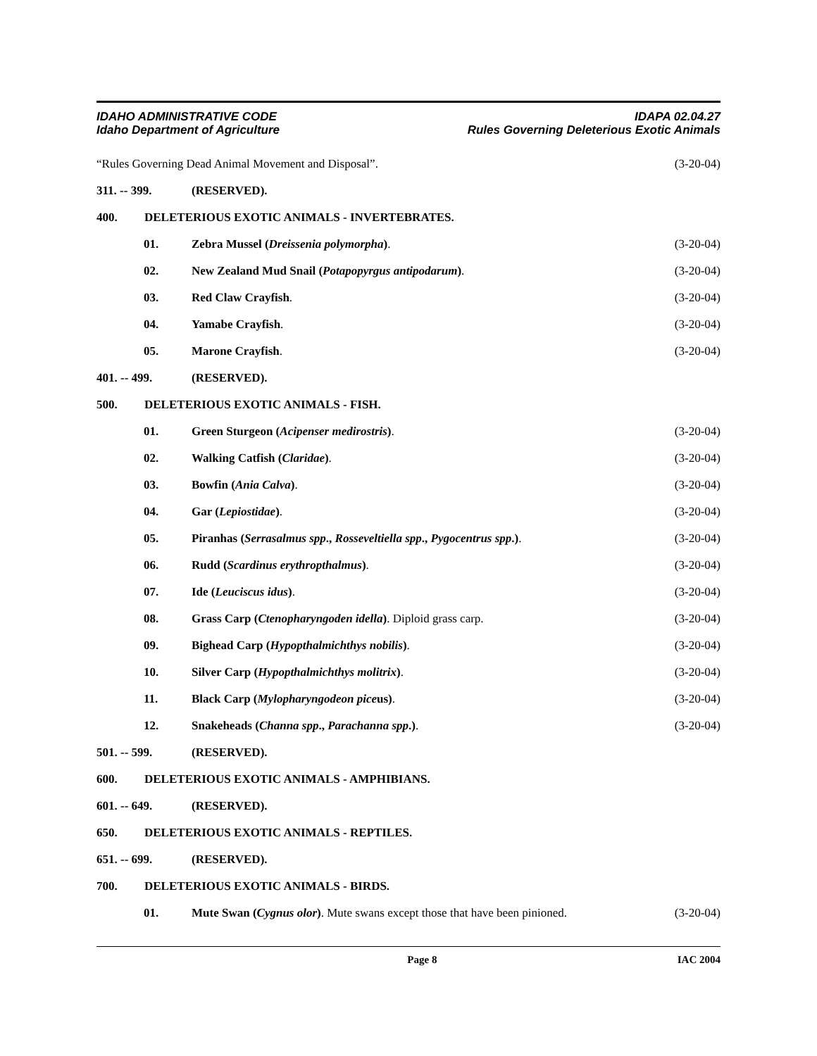IDAHO ADMINISTRATIVE CODE
Idaho Department of Agriculture
IDAPA 02.04.27
Rules Governing Deleterious Exotic Animals
“Rules Governing Dead Animal Movement and Disposal”.
(3-20-04)
311. -- 399. (RESERVED).
400. DELETERIOUS EXOTIC ANIMALS - INVERTEBRATES.
01. Zebra Mussel (Dreissenia polymorpha).
(3-20-04)
02. New Zealand Mud Snail (Potapopyrgus antipodarum).
(3-20-04)
03. Red Claw Crayfish. (3-20-04)
04. Yamabe Crayfish. (3-20-04)
05. Marone Crayfish. (3-20-04)
401. -- 499. (RESERVED).
500. DELETERIOUS EXOTIC ANIMALS - FISH.
01. Green Sturgeon (Acipenser medirostris).
(3-20-04)
02. Walking Catfish (Claridae). (3-20-04)
03. Bowfin (Ania Calva). (3-20-04)
04. Gar (Lepiostidae). (3-20-04)
05. Piranhas (Serrasalmus spp., Rosseveltiella spp., Pygocentrus spp.).
(3-20-04)
06. Rudd (Scardinus erythropthalmus).
(3-20-04)
07. Ide (Leuciscus idus). (3-20-04)
08. Grass Carp (Ctenopharyngoden idella). Diploid grass carp.
(3-20-04)
09. Bighead Carp (Hypopthalmichthys nobilis).
(3-20-04)
10. Silver Carp (Hypopthalmichthys molitrix).
(3-20-04)
11. Black Carp (Mylopharyngodeon piceus).
(3-20-04)
12. Snakeheads (Channa spp., Parachanna spp.).
(3-20-04)
501. -- 599. (RESERVED).
600. DELETERIOUS EXOTIC ANIMALS - AMPHIBIANS.
601. -- 649. (RESERVED).
650. DELETERIOUS EXOTIC ANIMALS - REPTILES.
651. -- 699. (RESERVED).
700. DELETERIOUS EXOTIC ANIMALS - BIRDS.
01. Mute Swan (Cygnus olor). Mute swans except those that have been pinioned.
(3-20-04)
Page 8 IAC 2004